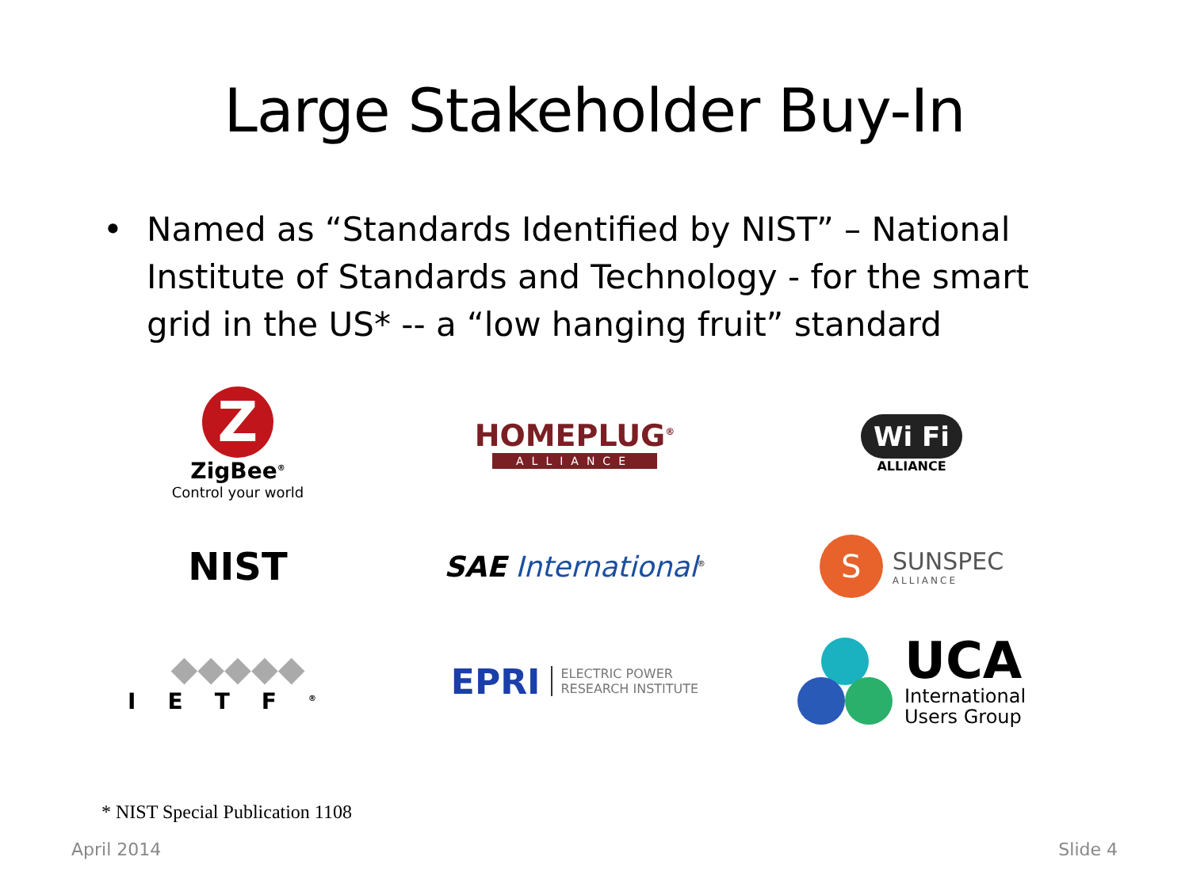Large Stakeholder Buy-In
• Named as “Standards Identified by NIST” – National Institute of Standards and Technology - for the smart grid in the US* -- a “low hanging fruit” standard
Z
ZigBee<sup>®</sup>
Control your world
HOMEPLUG<sup>®</sup>
ALLIANCE
Wi Fi
ALLIANCE
NIST
SAE International<sup>®</sup>
S
SUNSPEC
ALLIANCE
◆◆◆◆◆
IETF<sup>®</sup>
EPRI
ELECTRIC POWER
RESEARCH INSTITUTE
UCA
International
Users Group
* NIST Special Publication 1108
April 2014 Slide 4